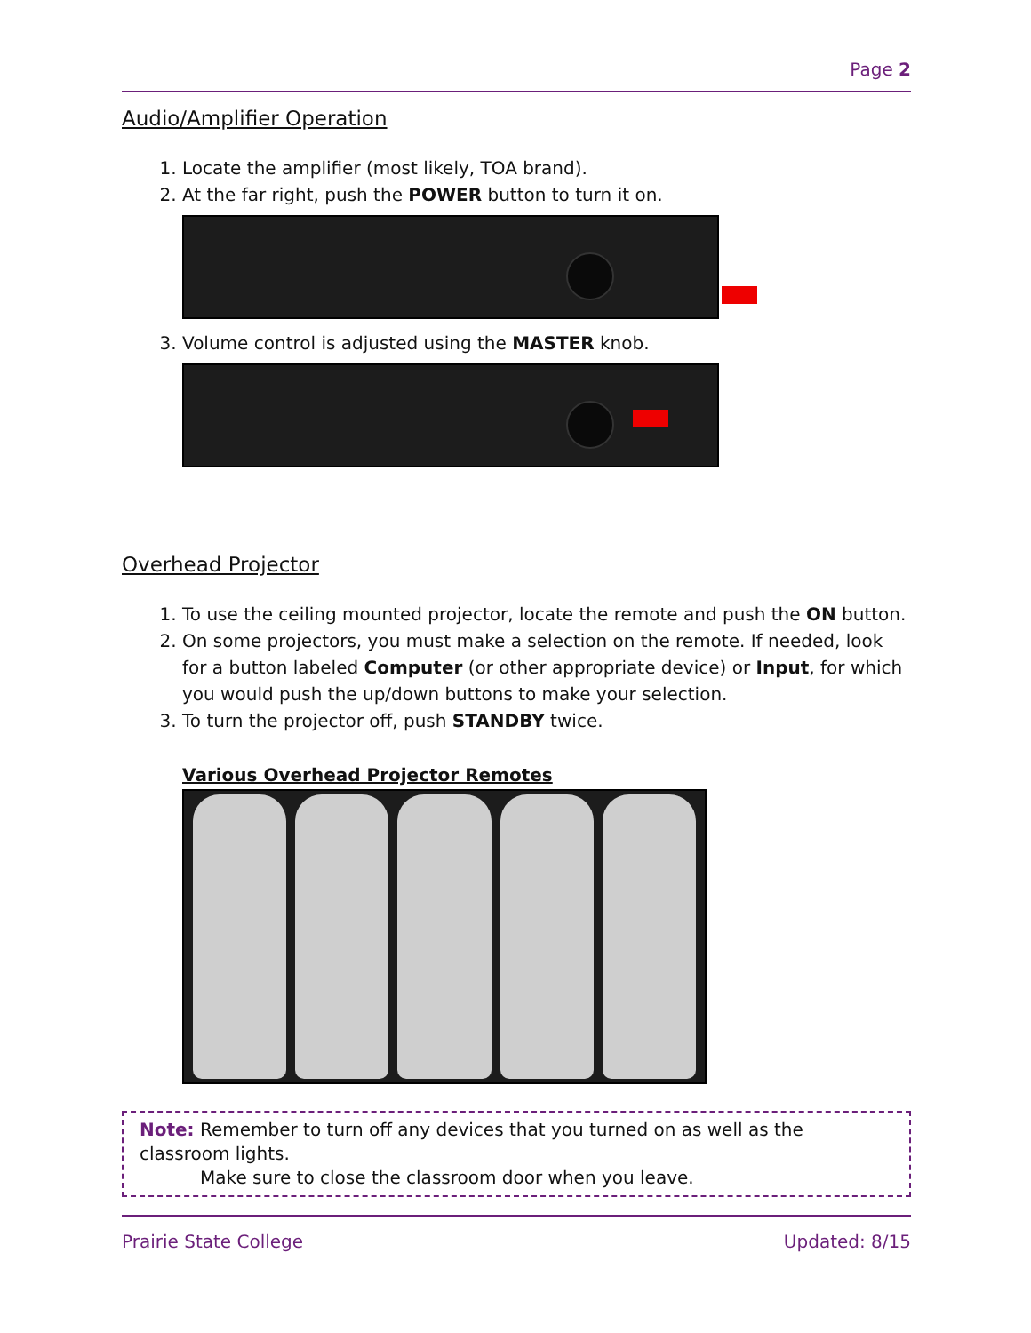Page 2
Audio/Amplifier Operation
1. Locate the amplifier (most likely, TOA brand).
2. At the far right, push the POWER button to turn it on.
3. Volume control is adjusted using the MASTER knob.
Overhead Projector
1. To use the ceiling mounted projector, locate the remote and push the ON button.
2. On some projectors, you must make a selection on the remote. If needed, look for a button labeled Computer (or other appropriate device) or Input, for which you would push the up/down buttons to make your selection.
3. To turn the projector off, push STANDBY twice.
Various Overhead Projector Remotes
Note: Remember to turn off any devices that you turned on as well as the classroom lights.
Make sure to close the classroom door when you leave.
Prairie State College Updated: 8/15